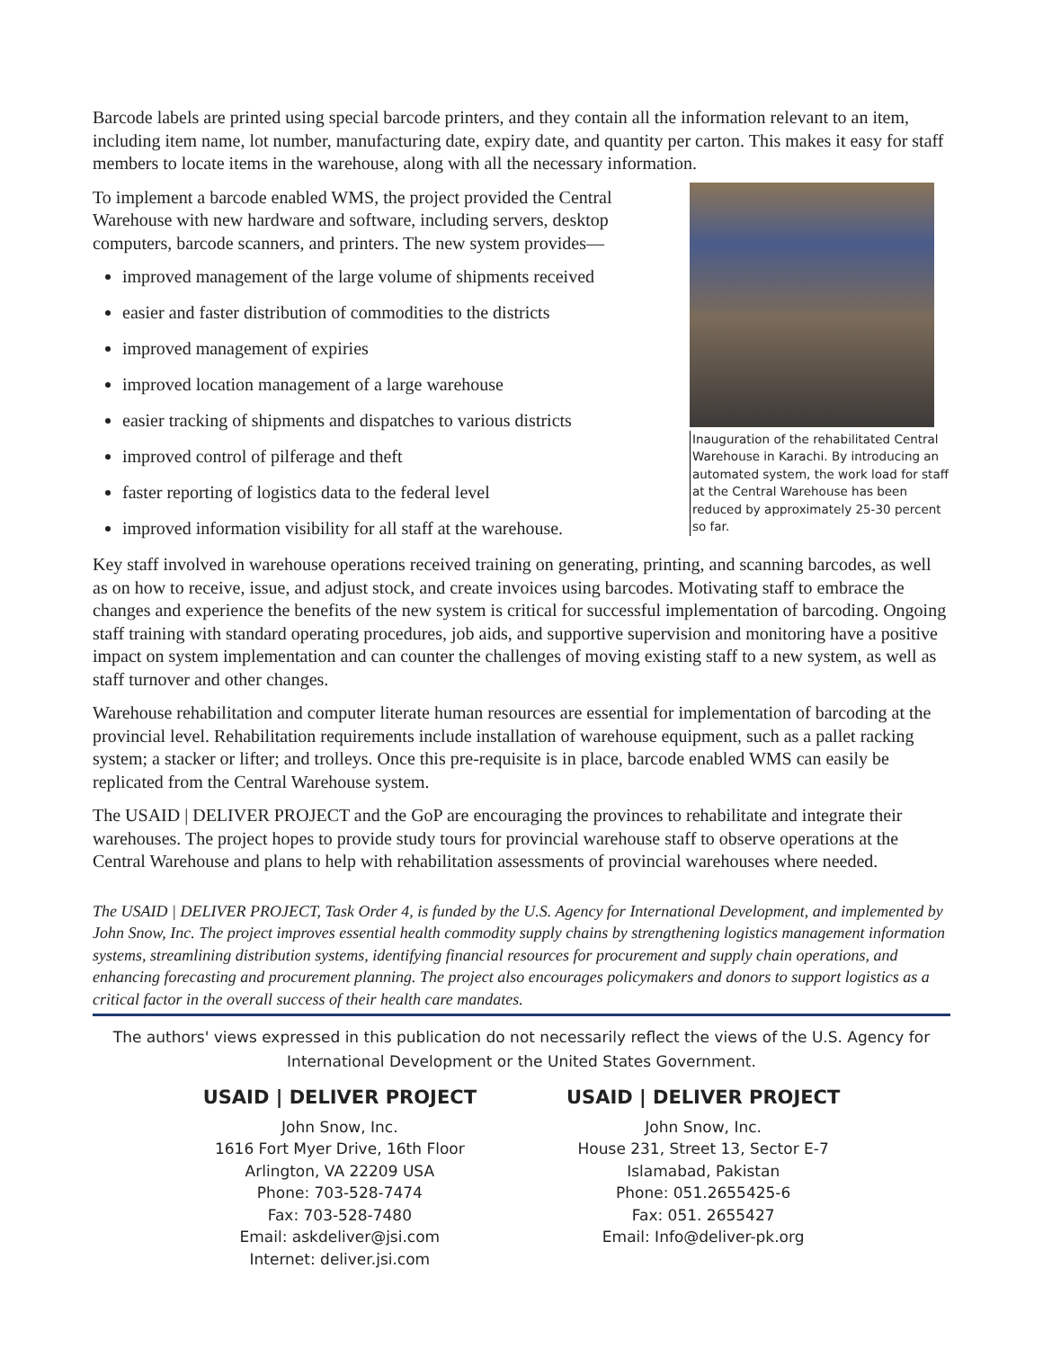Barcode labels are printed using special barcode printers, and they contain all the information relevant to an item, including item name, lot number, manufacturing date, expiry date, and quantity per carton. This makes it easy for staff members to locate items in the warehouse, along with all the necessary information.
To implement a barcode enabled WMS, the project provided the Central Warehouse with new hardware and software, including servers, desktop computers, barcode scanners, and printers. The new system provides—
improved management of the large volume of shipments received
easier and faster distribution of commodities to the districts
improved management of expiries
improved location management of a large warehouse
easier tracking of shipments and dispatches to various districts
improved control of pilferage and theft
faster reporting of logistics data to the federal level
improved information visibility for all staff at the warehouse.
Inauguration of the rehabilitated Central Warehouse in Karachi. By introducing an automated system, the work load for staff at the Central Warehouse has been reduced by approximately 25-30 percent so far.
Key staff involved in warehouse operations received training on generating, printing, and scanning barcodes, as well as on how to receive, issue, and adjust stock, and create invoices using barcodes. Motivating staff to embrace the changes and experience the benefits of the new system is critical for successful implementation of barcoding. Ongoing staff training with standard operating procedures, job aids, and supportive supervision and monitoring have a positive impact on system implementation and can counter the challenges of moving existing staff to a new system, as well as staff turnover and other changes.
Warehouse rehabilitation and computer literate human resources are essential for implementation of barcoding at the provincial level. Rehabilitation requirements include installation of warehouse equipment, such as a pallet racking system; a stacker or lifter; and trolleys. Once this pre-requisite is in place, barcode enabled WMS can easily be replicated from the Central Warehouse system.
The USAID | DELIVER PROJECT and the GoP are encouraging the provinces to rehabilitate and integrate their warehouses. The project hopes to provide study tours for provincial warehouse staff to observe operations at the Central Warehouse and plans to help with rehabilitation assessments of provincial warehouses where needed.
The USAID | DELIVER PROJECT, Task Order 4, is funded by the U.S. Agency for International Development, and implemented by John Snow, Inc. The project improves essential health commodity supply chains by strengthening logistics management information systems, streamlining distribution systems, identifying financial resources for procurement and supply chain operations, and enhancing forecasting and procurement planning. The project also encourages policymakers and donors to support logistics as a critical factor in the overall success of their health care mandates.
The authors' views expressed in this publication do not necessarily reflect the views of the U.S. Agency for International Development or the United States Government.
USAID | DELIVER PROJECT
John Snow, Inc.
1616 Fort Myer Drive, 16th Floor
Arlington, VA 22209 USA
Phone: 703-528-7474
Fax: 703-528-7480
Email: askdeliver@jsi.com
Internet: deliver.jsi.com
USAID | DELIVER PROJECT
John Snow, Inc.
House 231, Street 13, Sector E-7
Islamabad, Pakistan
Phone: 051.2655425-6
Fax: 051. 2655427
Email: Info@deliver-pk.org